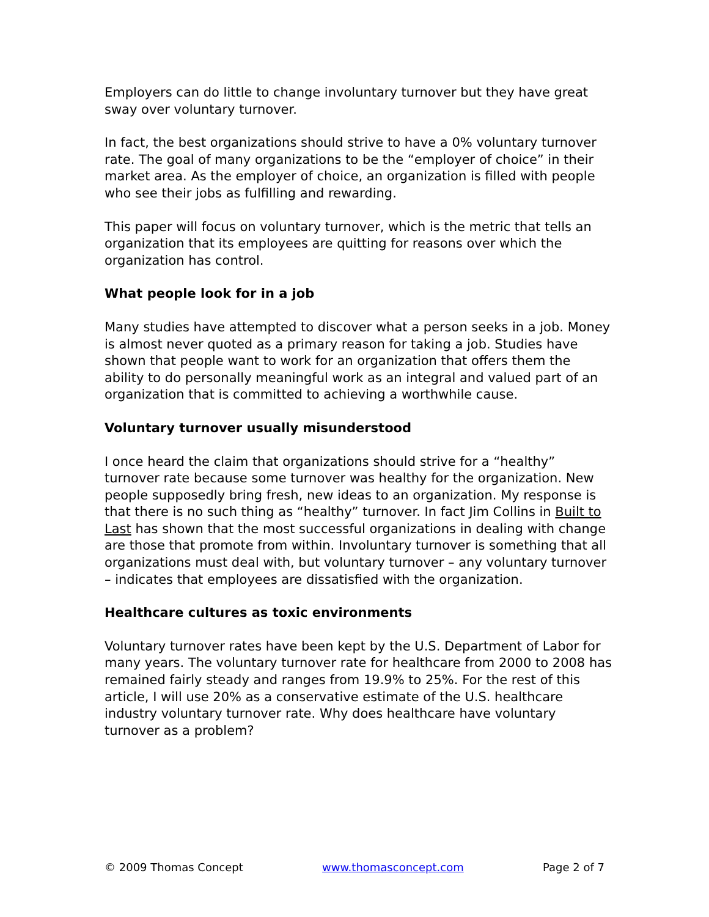Employers can do little to change involuntary turnover but they have great sway over voluntary turnover.
In fact, the best organizations should strive to have a 0% voluntary turnover rate. The goal of many organizations to be the “employer of choice” in their market area. As the employer of choice, an organization is filled with people who see their jobs as fulfilling and rewarding.
This paper will focus on voluntary turnover, which is the metric that tells an organization that its employees are quitting for reasons over which the organization has control.
What people look for in a job
Many studies have attempted to discover what a person seeks in a job. Money is almost never quoted as a primary reason for taking a job. Studies have shown that people want to work for an organization that offers them the ability to do personally meaningful work as an integral and valued part of an organization that is committed to achieving a worthwhile cause.
Voluntary turnover usually misunderstood
I once heard the claim that organizations should strive for a “healthy” turnover rate because some turnover was healthy for the organization. New people supposedly bring fresh, new ideas to an organization. My response is that there is no such thing as “healthy” turnover. In fact Jim Collins in Built to Last has shown that the most successful organizations in dealing with change are those that promote from within. Involuntary turnover is something that all organizations must deal with, but voluntary turnover – any voluntary turnover – indicates that employees are dissatisfied with the organization.
Healthcare cultures as toxic environments
Voluntary turnover rates have been kept by the U.S. Department of Labor for many years. The voluntary turnover rate for healthcare from 2000 to 2008 has remained fairly steady and ranges from 19.9% to 25%. For the rest of this article, I will use 20% as a conservative estimate of the U.S. healthcare industry voluntary turnover rate. Why does healthcare have voluntary turnover as a problem?
© 2009 Thomas Concept www.thomasconcept.com Page 2 of 7